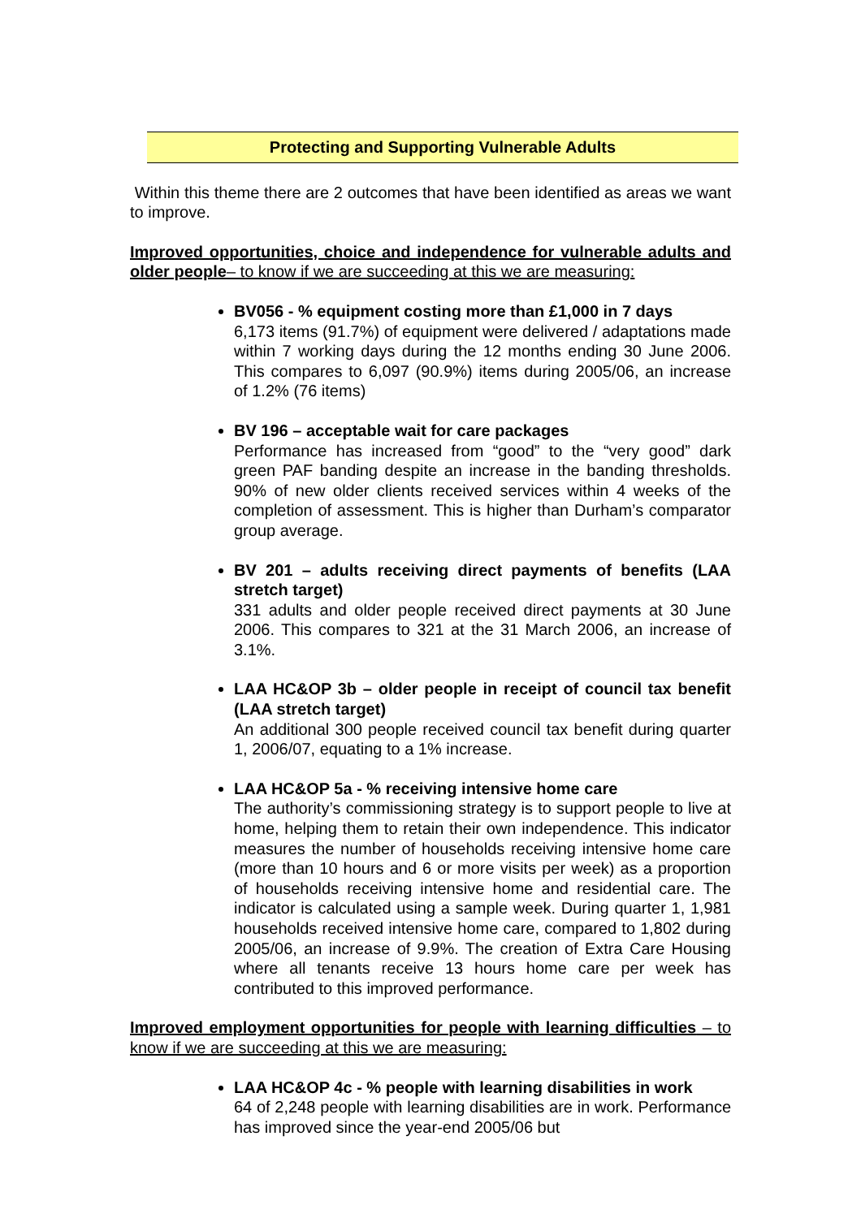Protecting and Supporting Vulnerable Adults
Within this theme there are 2 outcomes that have been identified as areas we want to improve.
Improved opportunities, choice and independence for vulnerable adults and older people– to know if we are succeeding at this we are measuring:
BV056 - % equipment costing more than £1,000 in 7 days
6,173 items (91.7%) of equipment were delivered / adaptations made within 7 working days during the 12 months ending 30 June 2006. This compares to 6,097 (90.9%) items during 2005/06, an increase of 1.2% (76 items)
BV 196 – acceptable wait for care packages
Performance has increased from “good” to the “very good” dark green PAF banding despite an increase in the banding thresholds. 90% of new older clients received services within 4 weeks of the completion of assessment. This is higher than Durham’s comparator group average.
BV 201 – adults receiving direct payments of benefits (LAA stretch target)
331 adults and older people received direct payments at 30 June 2006. This compares to 321 at the 31 March 2006, an increase of 3.1%.
LAA HC&OP 3b – older people in receipt of council tax benefit (LAA stretch target)
An additional 300 people received council tax benefit during quarter 1, 2006/07, equating to a 1% increase.
LAA HC&OP 5a - % receiving intensive home care
The authority’s commissioning strategy is to support people to live at home, helping them to retain their own independence. This indicator measures the number of households receiving intensive home care (more than 10 hours and 6 or more visits per week) as a proportion of households receiving intensive home and residential care. The indicator is calculated using a sample week. During quarter 1, 1,981 households received intensive home care, compared to 1,802 during 2005/06, an increase of 9.9%. The creation of Extra Care Housing where all tenants receive 13 hours home care per week has contributed to this improved performance.
Improved employment opportunities for people with learning difficulties – to know if we are succeeding at this we are measuring:
LAA HC&OP 4c - % people with learning disabilities in work
64 of 2,248 people with learning disabilities are in work. Performance has improved since the year-end 2005/06 but